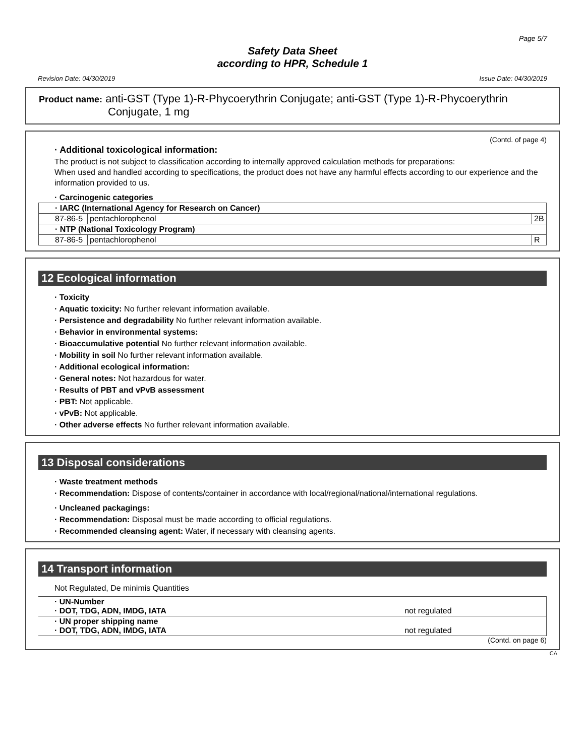Page 5/7
Safety Data Sheet
according to HPR, Schedule 1
Revision Date: 04/30/2019 Issue Date: 04/30/2019
Product name: anti-GST (Type 1)-R-Phycoerythrin Conjugate; anti-GST (Type 1)-R-Phycoerythrin
Conjugate, 1 mg
(Contd. of page 4)
· Additional toxicological information:
The product is not subject to classification according to internally approved calculation methods for preparations:
When used and handled according to specifications, the product does not have any harmful effects according to our experience and the information provided to us.
· Carcinogenic categories
| · IARC (International Agency for Research on Cancer) | | |
| 87-86-5 | pentachlorophenol | 2B |
| · NTP (National Toxicology Program) | | |
| 87-86-5 | pentachlorophenol | R |
12 Ecological information
· Toxicity
· Aquatic toxicity: No further relevant information available.
· Persistence and degradability No further relevant information available.
· Behavior in environmental systems:
· Bioaccumulative potential No further relevant information available.
· Mobility in soil No further relevant information available.
· Additional ecological information:
· General notes: Not hazardous for water.
· Results of PBT and vPvB assessment
· PBT: Not applicable.
· vPvB: Not applicable.
· Other adverse effects No further relevant information available.
13 Disposal considerations
· Waste treatment methods
· Recommendation: Dispose of contents/container in accordance with local/regional/national/international regulations.
· Uncleaned packagings:
· Recommendation: Disposal must be made according to official regulations.
· Recommended cleansing agent: Water, if necessary with cleansing agents.
14 Transport information
Not Regulated, De minimis Quantities
| · UN-Number · DOT, TDG, ADN, IMDG, IATA | not regulated |
| · UN proper shipping name · DOT, TDG, ADN, IMDG, IATA | not regulated |
(Contd. on page 6)
CA